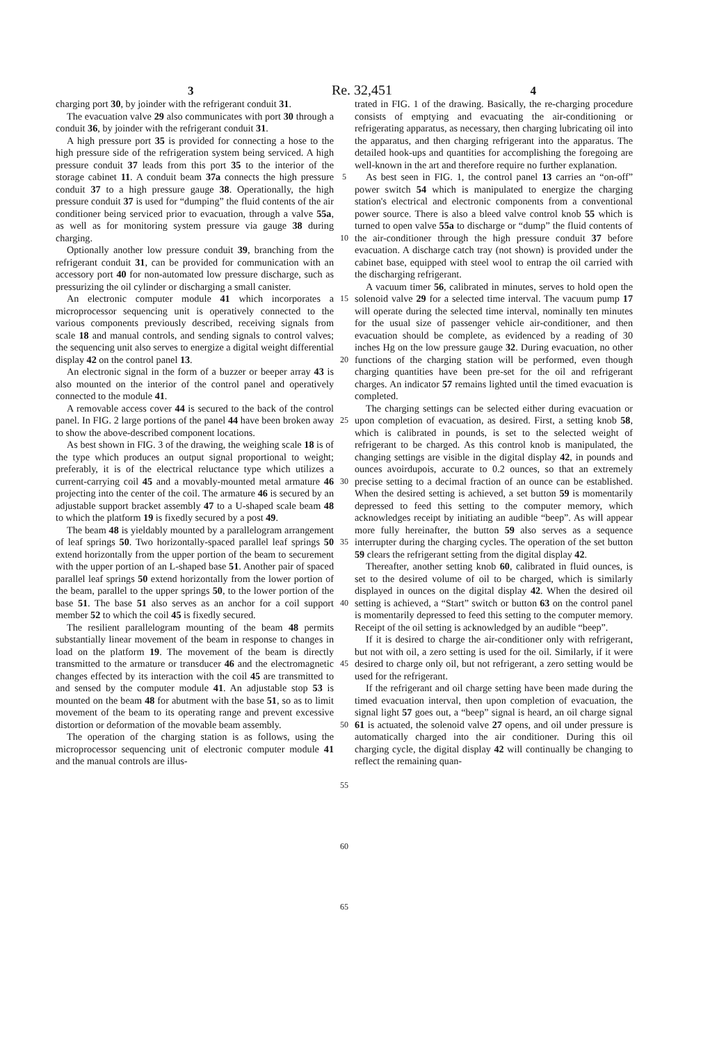3 Re. 32,451 4
charging port 30, by joinder with the refrigerant conduit 31.
The evacuation valve 29 also communicates with port 30 through a conduit 36, by joinder with the refrigerant conduit 31.
A high pressure port 35 is provided for connecting a hose to the high pressure side of the refrigeration system being serviced. A high pressure conduit 37 leads from this port 35 to the interior of the storage cabinet 11. A conduit beam 37a connects the high pressure conduit 37 to a high pressure gauge 38. Operationally, the high pressure conduit 37 is used for “dumping” the fluid contents of the air conditioner being serviced prior to evacuation, through a valve 55a, as well as for monitoring system pressure via gauge 38 during charging.
Optionally another low pressure conduit 39, branching from the refrigerant conduit 31, can be provided for communication with an accessory port 40 for non-automated low pressure discharge, such as pressurizing the oil cylinder or discharging a small canister.
An electronic computer module 41 which incorporates a microprocessor sequencing unit is operatively connected to the various components previously described, receiving signals from scale 18 and manual controls, and sending signals to control valves; the sequencing unit also serves to energize a digital weight differential display 42 on the control panel 13.
An electronic signal in the form of a buzzer or beeper array 43 is also mounted on the interior of the control panel and operatively connected to the module 41.
A removable access cover 44 is secured to the back of the control panel. In FIG. 2 large portions of the panel 44 have been broken away to show the above-described component locations.
As best shown in FIG. 3 of the drawing, the weighing scale 18 is of the type which produces an output signal proportional to weight; preferably, it is of the electrical reluctance type which utilizes a current-carrying coil 45 and a movably-mounted metal armature 46 projecting into the center of the coil. The armature 46 is secured by an adjustable support bracket assembly 47 to a U-shaped scale beam 48 to which the platform 19 is fixedly secured by a post 49.
The beam 48 is yieldably mounted by a parallelogram arrangement of leaf springs 50. Two horizontally-spaced parallel leaf springs 50 extend horizontally from the upper portion of the beam to securement with the upper portion of an L-shaped base 51. Another pair of spaced parallel leaf springs 50 extend horizontally from the lower portion of the beam, parallel to the upper springs 50, to the lower portion of the base 51. The base 51 also serves as an anchor for a coil support member 52 to which the coil 45 is fixedly secured.
The resilient parallelogram mounting of the beam 48 permits substantially linear movement of the beam in response to changes in load on the platform 19. The movement of the beam is directly transmitted to the armature or transducer 46 and the electromagnetic changes effected by its interaction with the coil 45 are transmitted to and sensed by the computer module 41. An adjustable stop 53 is mounted on the beam 48 for abutment with the base 51, so as to limit movement of the beam to its operating range and prevent excessive distortion or deformation of the movable beam assembly.
The operation of the charging station is as follows, using the microprocessor sequencing unit of electronic computer module 41 and the manual controls are illus-
5
10
15
20
25
30
35
40
45
50
55
60
65
trated in FIG. 1 of the drawing. Basically, the re-charging procedure consists of emptying and evacuating the air-conditioning or refrigerating apparatus, as necessary, then charging lubricating oil into the apparatus, and then charging refrigerant into the apparatus. The detailed hook-ups and quantities for accomplishing the foregoing are well-known in the art and therefore require no further explanation.
As best seen in FIG. 1, the control panel 13 carries an “on-off” power switch 54 which is manipulated to energize the charging station's electrical and electronic components from a conventional power source. There is also a bleed valve control knob 55 which is turned to open valve 55a to discharge or “dump” the fluid contents of the air-conditioner through the high pressure conduit 37 before evacuation. A discharge catch tray (not shown) is provided under the cabinet base, equipped with steel wool to entrap the oil carried with the discharging refrigerant.
A vacuum timer 56, calibrated in minutes, serves to hold open the solenoid valve 29 for a selected time interval. The vacuum pump 17 will operate during the selected time interval, nominally ten minutes for the usual size of passenger vehicle air-conditioner, and then evacuation should be complete, as evidenced by a reading of 30 inches Hg on the low pressure gauge 32. During evacuation, no other functions of the charging station will be performed, even though charging quantities have been pre-set for the oil and refrigerant charges. An indicator 57 remains lighted until the timed evacuation is completed.
The charging settings can be selected either during evacuation or upon completion of evacuation, as desired. First, a setting knob 58, which is calibrated in pounds, is set to the selected weight of refrigerant to be charged. As this control knob is manipulated, the changing settings are visible in the digital display 42, in pounds and ounces avoirdupois, accurate to 0.2 ounces, so that an extremely precise setting to a decimal fraction of an ounce can be established. When the desired setting is achieved, a set button 59 is momentarily depressed to feed this setting to the computer memory, which acknowledges receipt by initiating an audible “beep”. As will appear more fully hereinafter, the button 59 also serves as a sequence interrupter during the charging cycles. The operation of the set button 59 clears the refrigerant setting from the digital display 42.
Thereafter, another setting knob 60, calibrated in fluid ounces, is set to the desired volume of oil to be charged, which is similarly displayed in ounces on the digital display 42. When the desired oil setting is achieved, a “Start” switch or button 63 on the control panel is momentarily depressed to feed this setting to the computer memory. Receipt of the oil setting is acknowledged by an audible “beep”.
If it is desired to charge the air-conditioner only with refrigerant, but not with oil, a zero setting is used for the oil. Similarly, if it were desired to charge only oil, but not refrigerant, a zero setting would be used for the refrigerant.
If the refrigerant and oil charge setting have been made during the timed evacuation interval, then upon completion of evacuation, the signal light 57 goes out, a “beep” signal is heard, an oil charge signal 61 is actuated, the solenoid valve 27 opens, and oil under pressure is automatically charged into the air conditioner. During this oil charging cycle, the digital display 42 will continually be changing to reflect the remaining quan-